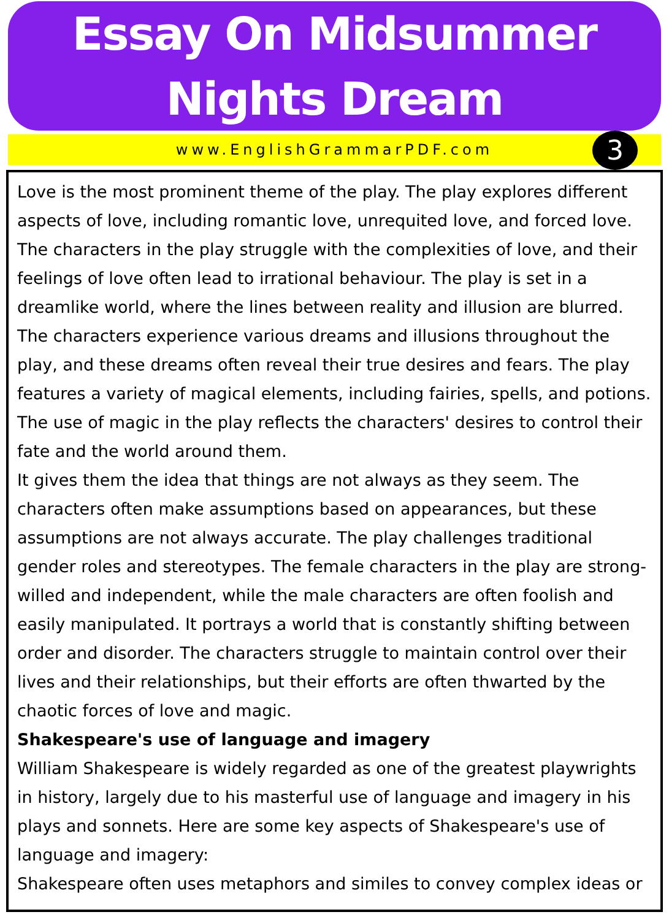Essay On Midsummer
Nights Dream
www.EnglishGrammarPDF.com 3
Love is the most prominent theme of the play. The play explores different aspects of love, including romantic love, unrequited love, and forced love. The characters in the play struggle with the complexities of love, and their feelings of love often lead to irrational behaviour. The play is set in a dreamlike world, where the lines between reality and illusion are blurred. The characters experience various dreams and illusions throughout the play, and these dreams often reveal their true desires and fears. The play features a variety of magical elements, including fairies, spells, and potions. The use of magic in the play reflects the characters' desires to control their fate and the world around them.
It gives them the idea that things are not always as they seem. The characters often make assumptions based on appearances, but these assumptions are not always accurate. The play challenges traditional gender roles and stereotypes. The female characters in the play are strong-willed and independent, while the male characters are often foolish and easily manipulated. It portrays a world that is constantly shifting between order and disorder. The characters struggle to maintain control over their lives and their relationships, but their efforts are often thwarted by the chaotic forces of love and magic.
Shakespeare's use of language and imagery
William Shakespeare is widely regarded as one of the greatest playwrights in history, largely due to his masterful use of language and imagery in his plays and sonnets. Here are some key aspects of Shakespeare's use of language and imagery:
Shakespeare often uses metaphors and similes to convey complex ideas or